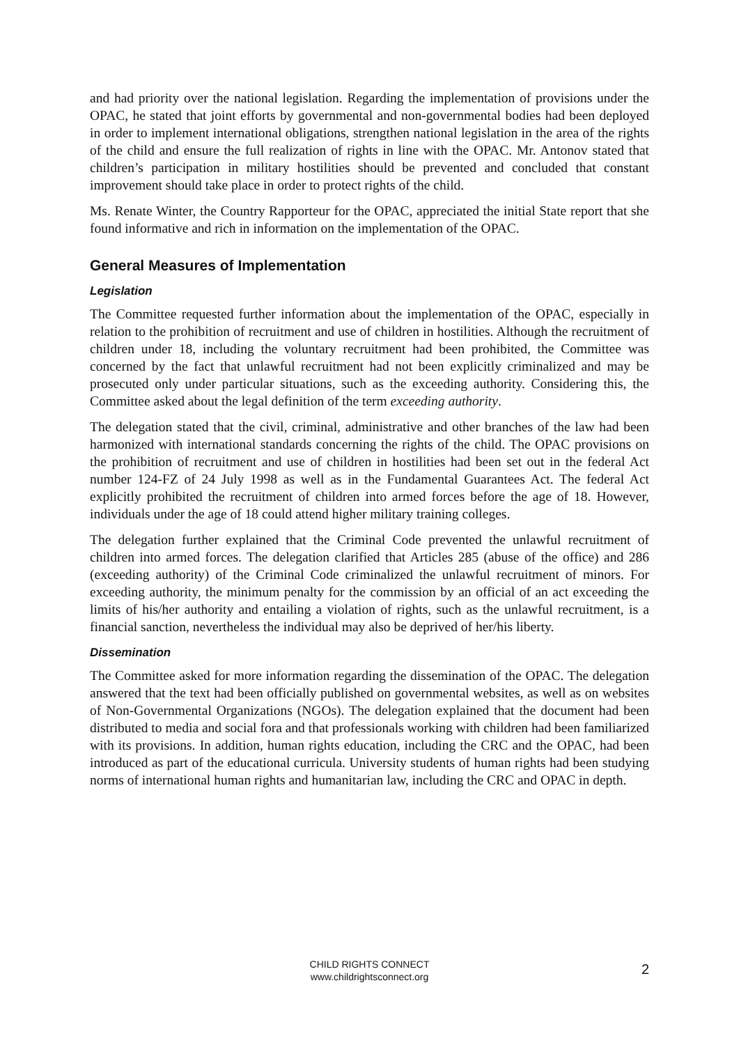and had priority over the national legislation. Regarding the implementation of provisions under the OPAC, he stated that joint efforts by governmental and non-governmental bodies had been deployed in order to implement international obligations, strengthen national legislation in the area of the rights of the child and ensure the full realization of rights in line with the OPAC. Mr. Antonov stated that children’s participation in military hostilities should be prevented and concluded that constant improvement should take place in order to protect rights of the child.
Ms. Renate Winter, the Country Rapporteur for the OPAC, appreciated the initial State report that she found informative and rich in information on the implementation of the OPAC.
General Measures of Implementation
Legislation
The Committee requested further information about the implementation of the OPAC, especially in relation to the prohibition of recruitment and use of children in hostilities. Although the recruitment of children under 18, including the voluntary recruitment had been prohibited, the Committee was concerned by the fact that unlawful recruitment had not been explicitly criminalized and may be prosecuted only under particular situations, such as the exceeding authority. Considering this, the Committee asked about the legal definition of the term exceeding authority.
The delegation stated that the civil, criminal, administrative and other branches of the law had been harmonized with international standards concerning the rights of the child. The OPAC provisions on the prohibition of recruitment and use of children in hostilities had been set out in the federal Act number 124-FZ of 24 July 1998 as well as in the Fundamental Guarantees Act. The federal Act explicitly prohibited the recruitment of children into armed forces before the age of 18. However, individuals under the age of 18 could attend higher military training colleges.
The delegation further explained that the Criminal Code prevented the unlawful recruitment of children into armed forces. The delegation clarified that Articles 285 (abuse of the office) and 286 (exceeding authority) of the Criminal Code criminalized the unlawful recruitment of minors. For exceeding authority, the minimum penalty for the commission by an official of an act exceeding the limits of his/her authority and entailing a violation of rights, such as the unlawful recruitment, is a financial sanction, nevertheless the individual may also be deprived of her/his liberty.
Dissemination
The Committee asked for more information regarding the dissemination of the OPAC. The delegation answered that the text had been officially published on governmental websites, as well as on websites of Non-Governmental Organizations (NGOs). The delegation explained that the document had been distributed to media and social fora and that professionals working with children had been familiarized with its provisions. In addition, human rights education, including the CRC and the OPAC, had been introduced as part of the educational curricula. University students of human rights had been studying norms of international human rights and humanitarian law, including the CRC and OPAC in depth.
CHILD RIGHTS CONNECT
www.childrightsconnect.org
2